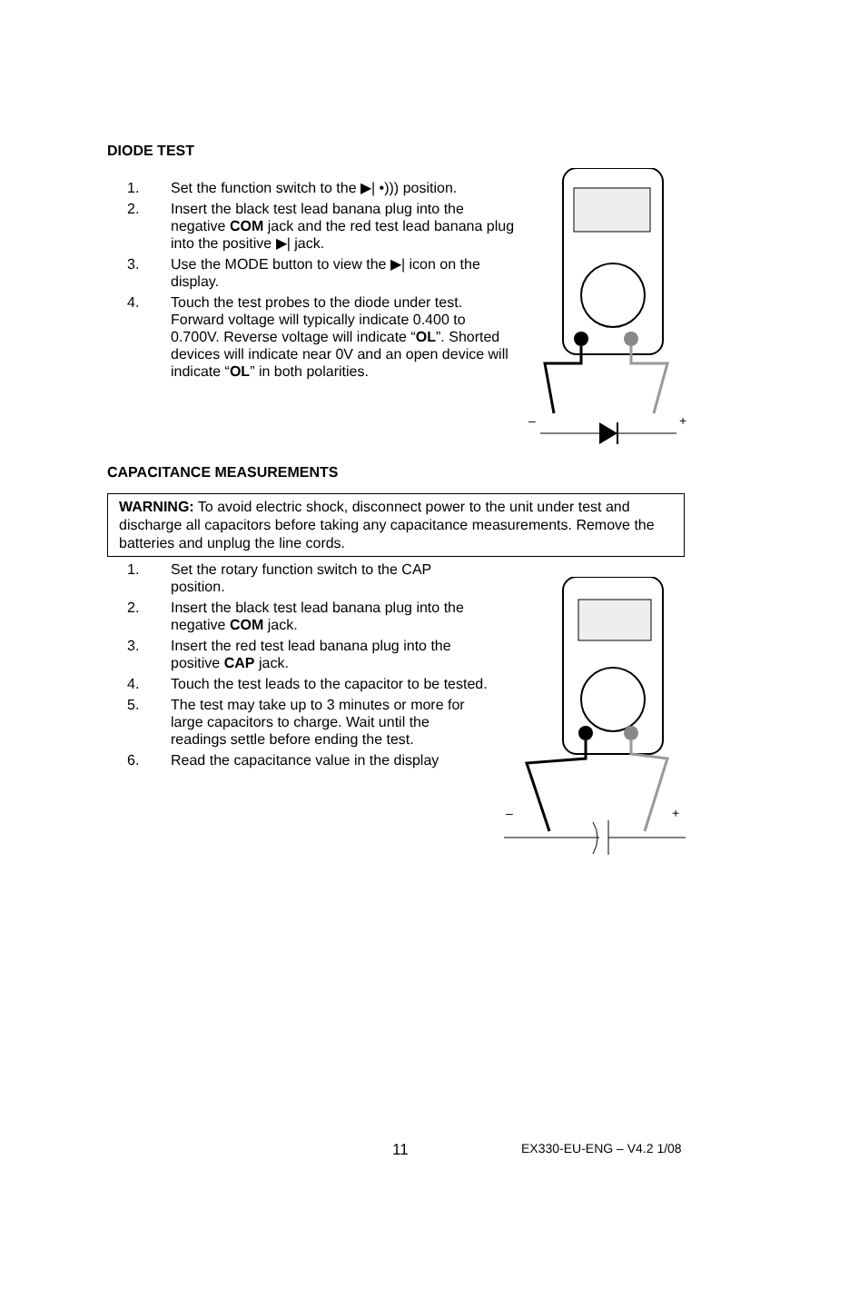DIODE TEST
1. Set the function switch to the ▶| •))) position.
2. Insert the black test lead banana plug into the negative COM jack and the red test lead banana plug into the positive ▶| jack.
3. Use the MODE button to view the ▶| icon on the display.
4. Touch the test probes to the diode under test. Forward voltage will typically indicate 0.400 to 0.700V. Reverse voltage will indicate “OL”. Shorted devices will indicate near 0V and an open device will indicate “OL” in both polarities.
–
+
CAPACITANCE MEASUREMENTS
WARNING: To avoid electric shock, disconnect power to the unit under test and discharge all capacitors before taking any capacitance measurements. Remove the batteries and unplug the line cords.
1. Set the rotary function switch to the CAP position.
2. Insert the black test lead banana plug into the negative COM jack.
3. Insert the red test lead banana plug into the positive CAP jack.
4. Touch the test leads to the capacitor to be tested.
5. The test may take up to 3 minutes or more for large capacitors to charge. Wait until the readings settle before ending the test.
6. Read the capacitance value in the display
–
+
11 EX330-EU-ENG – V4.2 1/08